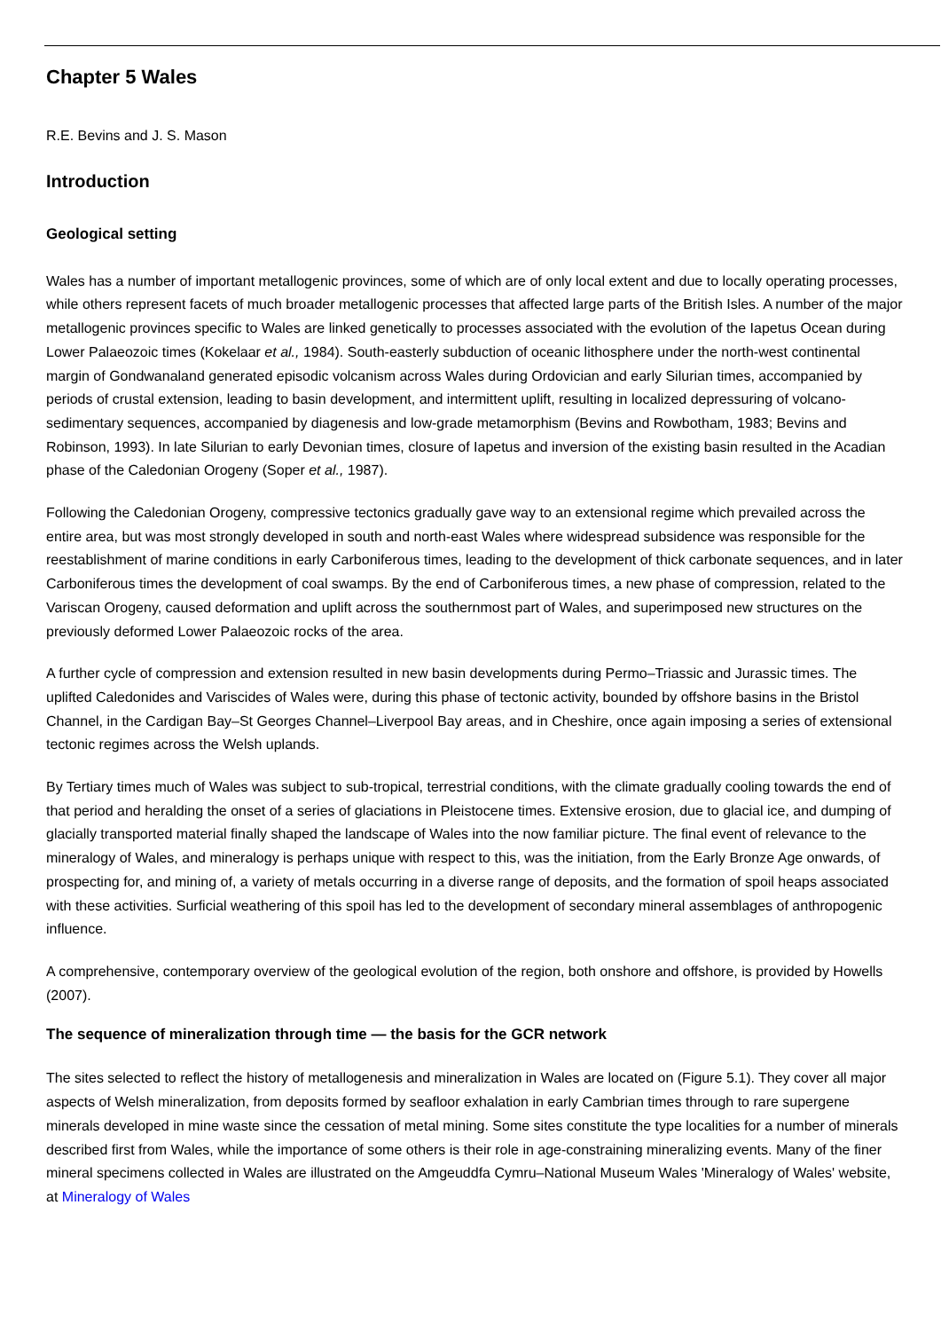Chapter 5 Wales
R.E. Bevins and J. S. Mason
Introduction
Geological setting
Wales has a number of important metallogenic provinces, some of which are of only local extent and due to locally operating processes, while others represent facets of much broader metallogenic processes that affected large parts of the British Isles. A number of the major metallogenic provinces specific to Wales are linked genetically to processes associated with the evolution of the Iapetus Ocean during Lower Palaeozoic times (Kokelaar et al., 1984). South-easterly subduction of oceanic lithosphere under the north-west continental margin of Gondwanaland generated episodic volcanism across Wales during Ordovician and early Silurian times, accompanied by periods of crustal extension, leading to basin development, and intermittent uplift, resulting in localized depressuring of volcano-sedimentary sequences, accompanied by diagenesis and low-grade metamorphism (Bevins and Rowbotham, 1983; Bevins and Robinson, 1993). In late Silurian to early Devonian times, closure of Iapetus and inversion of the existing basin resulted in the Acadian phase of the Caledonian Orogeny (Soper et al., 1987).
Following the Caledonian Orogeny, compressive tectonics gradually gave way to an extensional regime which prevailed across the entire area, but was most strongly developed in south and north-east Wales where widespread subsidence was responsible for the reestablishment of marine conditions in early Carboniferous times, leading to the development of thick carbonate sequences, and in later Carboniferous times the development of coal swamps. By the end of Carboniferous times, a new phase of compression, related to the Variscan Orogeny, caused deformation and uplift across the southernmost part of Wales, and superimposed new structures on the previously deformed Lower Palaeozoic rocks of the area.
A further cycle of compression and extension resulted in new basin developments during Permo–Triassic and Jurassic times. The uplifted Caledonides and Variscides of Wales were, during this phase of tectonic activity, bounded by offshore basins in the Bristol Channel, in the Cardigan Bay–St Georges Channel–Liverpool Bay areas, and in Cheshire, once again imposing a series of extensional tectonic regimes across the Welsh uplands.
By Tertiary times much of Wales was subject to sub-tropical, terrestrial conditions, with the climate gradually cooling towards the end of that period and heralding the onset of a series of glaciations in Pleistocene times. Extensive erosion, due to glacial ice, and dumping of glacially transported material finally shaped the landscape of Wales into the now familiar picture. The final event of relevance to the mineralogy of Wales, and mineralogy is perhaps unique with respect to this, was the initiation, from the Early Bronze Age onwards, of prospecting for, and mining of, a variety of metals occurring in a diverse range of deposits, and the formation of spoil heaps associated with these activities. Surficial weathering of this spoil has led to the development of secondary mineral assemblages of anthropogenic influence.
A comprehensive, contemporary overview of the geological evolution of the region, both onshore and offshore, is provided by Howells (2007).
The sequence of mineralization through time — the basis for the GCR network
The sites selected to reflect the history of metallogenesis and mineralization in Wales are located on (Figure 5.1). They cover all major aspects of Welsh mineralization, from deposits formed by seafloor exhalation in early Cambrian times through to rare supergene minerals developed in mine waste since the cessation of metal mining. Some sites constitute the type localities for a number of minerals described first from Wales, while the importance of some others is their role in age-constraining mineralizing events. Many of the finer mineral specimens collected in Wales are illustrated on the Amgeuddfa Cymru–National Museum Wales 'Mineralogy of Wales' website, at Mineralogy of Wales